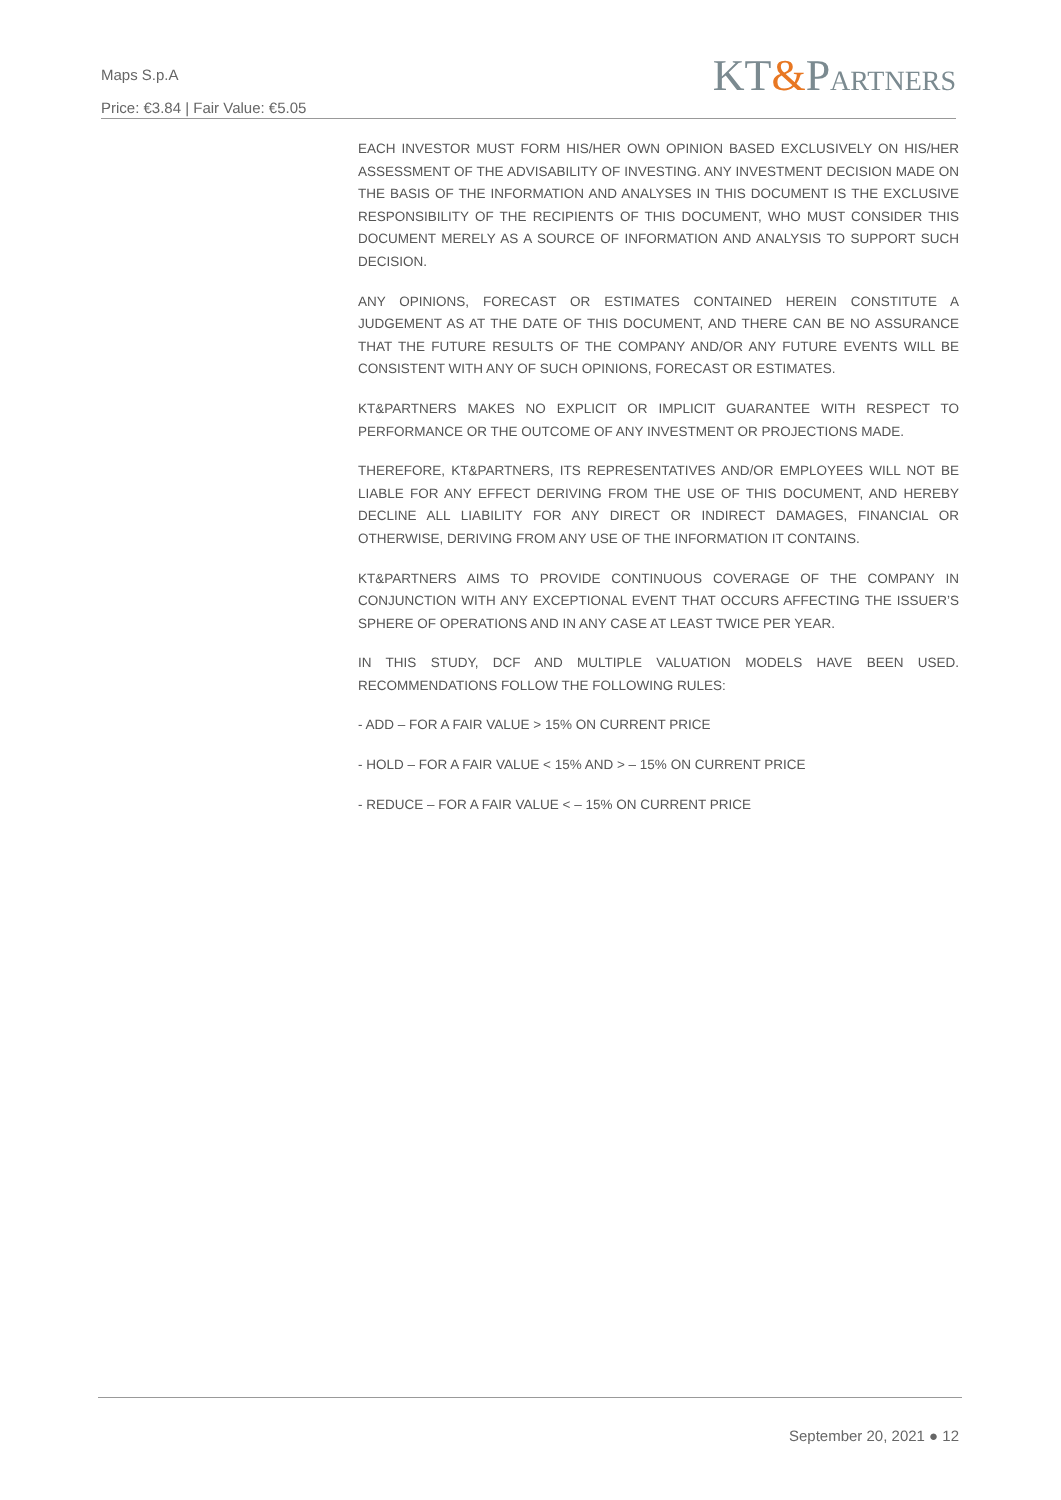Maps S.p.A
Price: €3.84 | Fair Value: €5.05
KT&PARTNERS
EACH INVESTOR MUST FORM HIS/HER OWN OPINION BASED EXCLUSIVELY ON HIS/HER ASSESSMENT OF THE ADVISABILITY OF INVESTING. ANY INVESTMENT DECISION MADE ON THE BASIS OF THE INFORMATION AND ANALYSES IN THIS DOCUMENT IS THE EXCLUSIVE RESPONSIBILITY OF THE RECIPIENTS OF THIS DOCUMENT, WHO MUST CONSIDER THIS DOCUMENT MERELY AS A SOURCE OF INFORMATION AND ANALYSIS TO SUPPORT SUCH DECISION.
ANY OPINIONS, FORECAST OR ESTIMATES CONTAINED HEREIN CONSTITUTE A JUDGEMENT AS AT THE DATE OF THIS DOCUMENT, AND THERE CAN BE NO ASSURANCE THAT THE FUTURE RESULTS OF THE COMPANY AND/OR ANY FUTURE EVENTS WILL BE CONSISTENT WITH ANY OF SUCH OPINIONS, FORECAST OR ESTIMATES.
KT&PARTNERS MAKES NO EXPLICIT OR IMPLICIT GUARANTEE WITH RESPECT TO PERFORMANCE OR THE OUTCOME OF ANY INVESTMENT OR PROJECTIONS MADE.
THEREFORE, KT&PARTNERS, ITS REPRESENTATIVES AND/OR EMPLOYEES WILL NOT BE LIABLE FOR ANY EFFECT DERIVING FROM THE USE OF THIS DOCUMENT, AND HEREBY DECLINE ALL LIABILITY FOR ANY DIRECT OR INDIRECT DAMAGES, FINANCIAL OR OTHERWISE, DERIVING FROM ANY USE OF THE INFORMATION IT CONTAINS.
KT&PARTNERS AIMS TO PROVIDE CONTINUOUS COVERAGE OF THE COMPANY IN CONJUNCTION WITH ANY EXCEPTIONAL EVENT THAT OCCURS AFFECTING THE ISSUER’S SPHERE OF OPERATIONS AND IN ANY CASE AT LEAST TWICE PER YEAR.
IN THIS STUDY, DCF AND MULTIPLE VALUATION MODELS HAVE BEEN USED. RECOMMENDATIONS FOLLOW THE FOLLOWING RULES:
- ADD – FOR A FAIR VALUE > 15% ON CURRENT PRICE
- HOLD – FOR A FAIR VALUE < 15% AND > – 15% ON CURRENT PRICE
- REDUCE – FOR A FAIR VALUE < – 15% ON CURRENT PRICE
September 20, 2021 ● 12